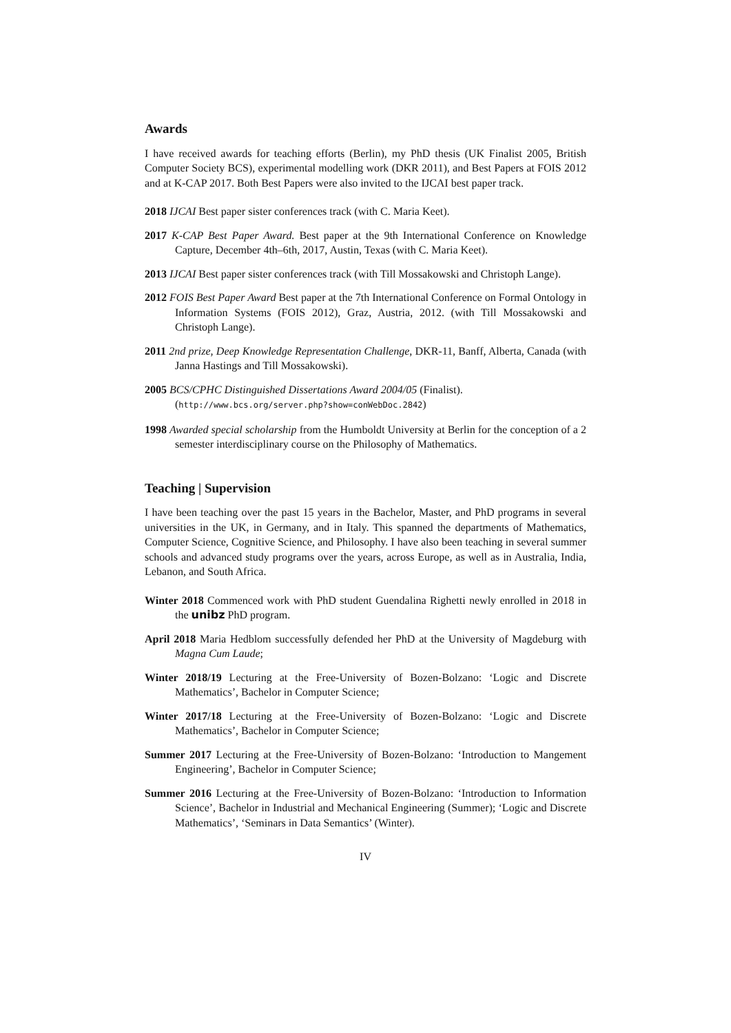Awards
I have received awards for teaching efforts (Berlin), my PhD thesis (UK Finalist 2005, British Computer Society BCS), experimental modelling work (DKR 2011), and Best Papers at FOIS 2012 and at K-CAP 2017. Both Best Papers were also invited to the IJCAI best paper track.
2018 IJCAI Best paper sister conferences track (with C. Maria Keet).
2017 K-CAP Best Paper Award. Best paper at the 9th International Conference on Knowledge Capture, December 4th–6th, 2017, Austin, Texas (with C. Maria Keet).
2013 IJCAI Best paper sister conferences track (with Till Mossakowski and Christoph Lange).
2012 FOIS Best Paper Award Best paper at the 7th International Conference on Formal Ontology in Information Systems (FOIS 2012), Graz, Austria, 2012. (with Till Mossakowski and Christoph Lange).
2011 2nd prize, Deep Knowledge Representation Challenge, DKR-11, Banff, Alberta, Canada (with Janna Hastings and Till Mossakowski).
2005 BCS/CPHC Distinguished Dissertations Award 2004/05 (Finalist).
(http://www.bcs.org/server.php?show=conWebDoc.2842)
1998 Awarded special scholarship from the Humboldt University at Berlin for the conception of a 2 semester interdisciplinary course on the Philosophy of Mathematics.
Teaching | Supervision
I have been teaching over the past 15 years in the Bachelor, Master, and PhD programs in several universities in the UK, in Germany, and in Italy. This spanned the departments of Mathematics, Computer Science, Cognitive Science, and Philosophy. I have also been teaching in several summer schools and advanced study programs over the years, across Europe, as well as in Australia, India, Lebanon, and South Africa.
Winter 2018 Commenced work with PhD student Guendalina Righetti newly enrolled in 2018 in the unibz PhD program.
April 2018 Maria Hedblom successfully defended her PhD at the University of Magdeburg with Magna Cum Laude;
Winter 2018/19 Lecturing at the Free-University of Bozen-Bolzano: ‘Logic and Discrete Mathematics’, Bachelor in Computer Science;
Winter 2017/18 Lecturing at the Free-University of Bozen-Bolzano: ‘Logic and Discrete Mathematics’, Bachelor in Computer Science;
Summer 2017 Lecturing at the Free-University of Bozen-Bolzano: ‘Introduction to Mangement Engineering’, Bachelor in Computer Science;
Summer 2016 Lecturing at the Free-University of Bozen-Bolzano: ‘Introduction to Information Science’, Bachelor in Industrial and Mechanical Engineering (Summer); ‘Logic and Discrete Mathematics’, ‘Seminars in Data Semantics’ (Winter).
IV